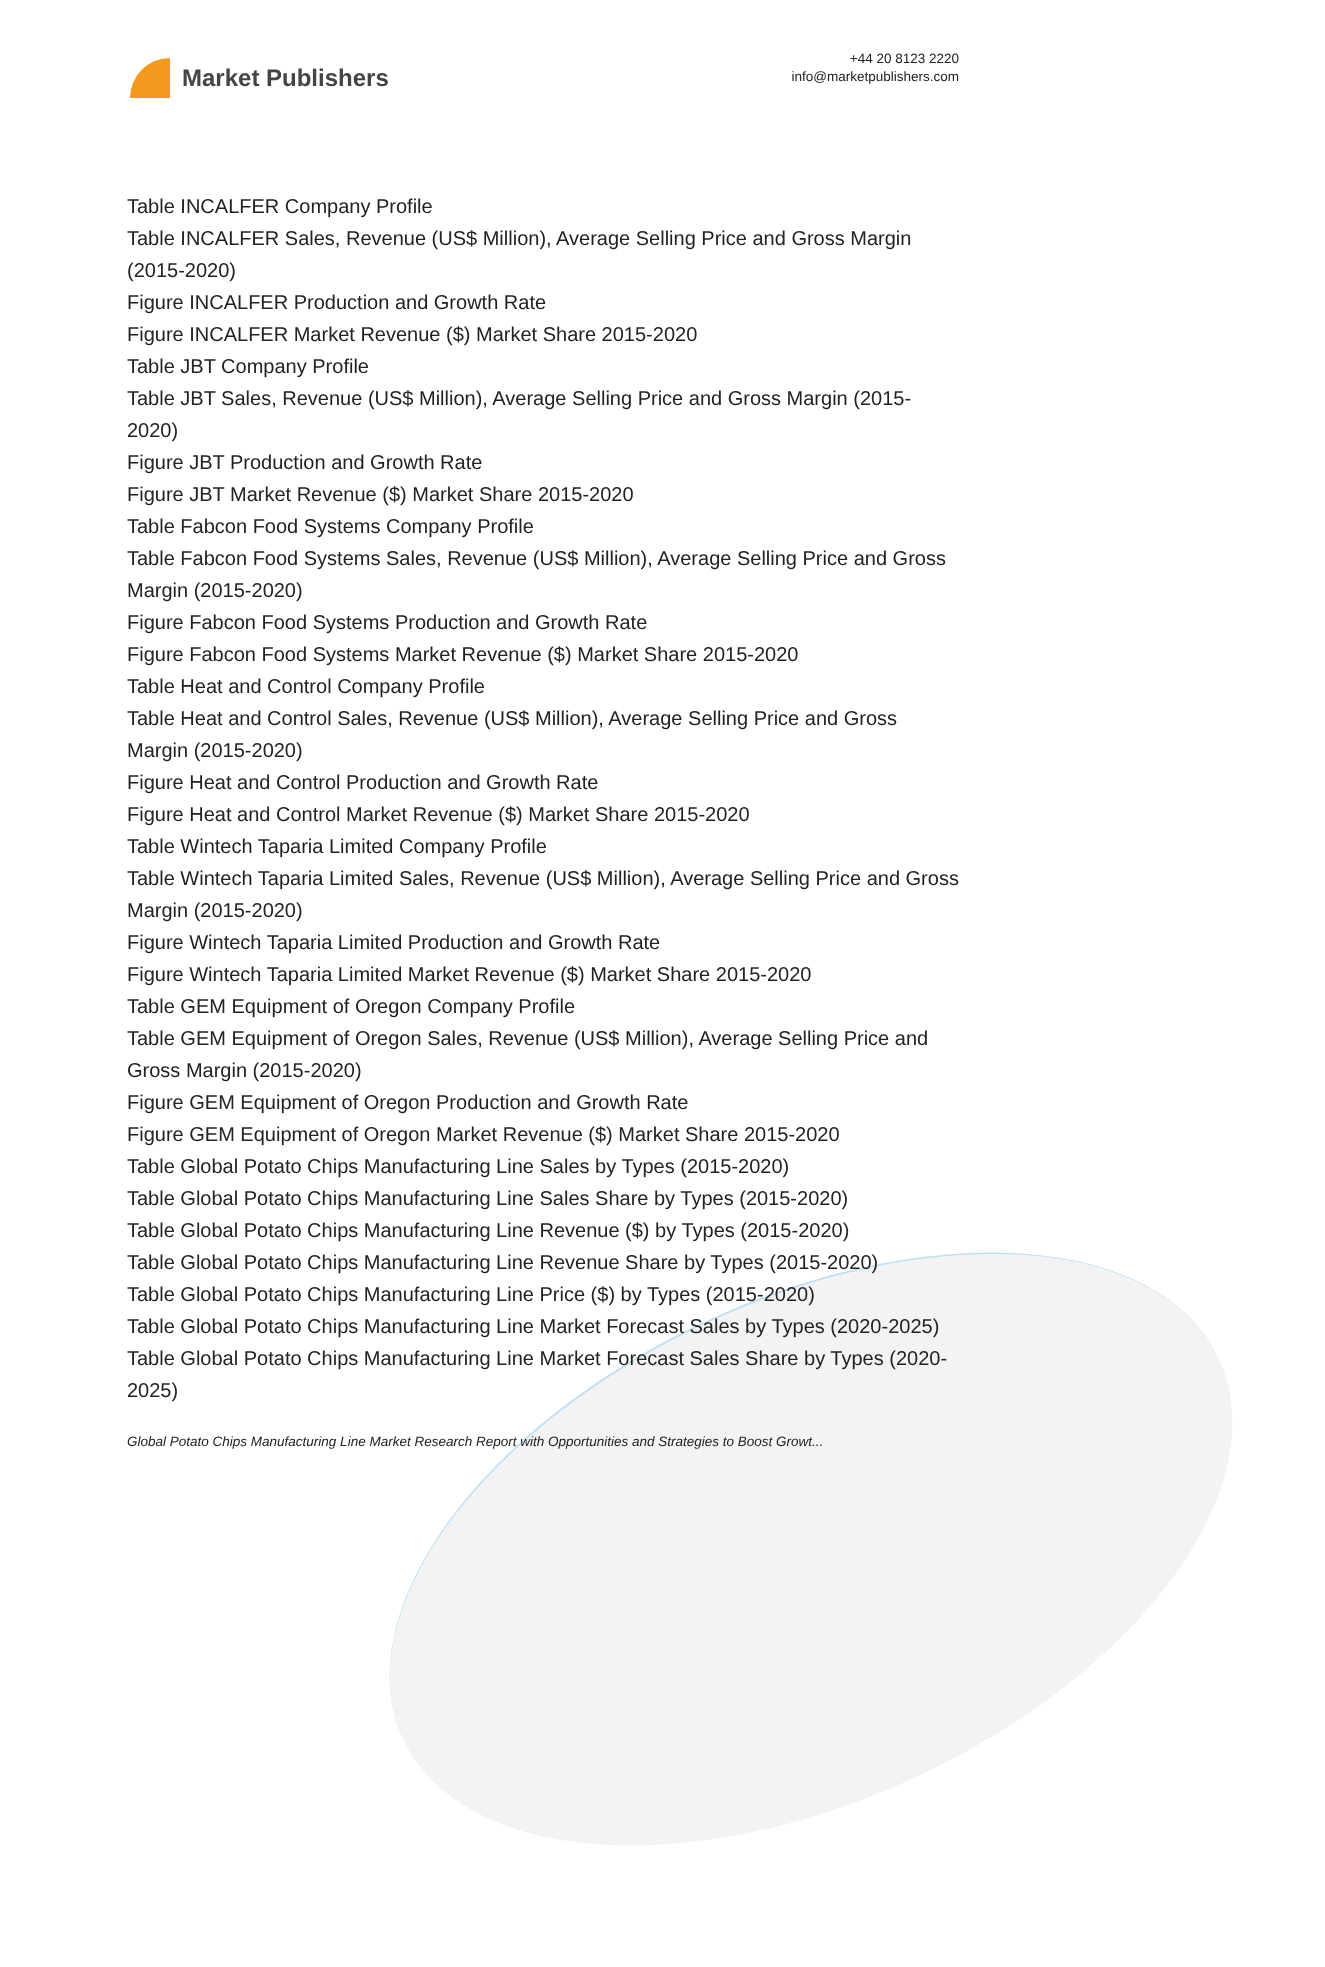Market Publishers
+44 20 8123 2220
info@marketpublishers.com
Table INCALFER Company Profile
Table INCALFER Sales, Revenue (US$ Million), Average Selling Price and Gross Margin (2015-2020)
Figure INCALFER Production and Growth Rate
Figure INCALFER Market Revenue ($) Market Share 2015-2020
Table JBT Company Profile
Table JBT Sales, Revenue (US$ Million), Average Selling Price and Gross Margin (2015-2020)
Figure JBT Production and Growth Rate
Figure JBT Market Revenue ($) Market Share 2015-2020
Table Fabcon Food Systems Company Profile
Table Fabcon Food Systems Sales, Revenue (US$ Million), Average Selling Price and Gross Margin (2015-2020)
Figure Fabcon Food Systems Production and Growth Rate
Figure Fabcon Food Systems Market Revenue ($) Market Share 2015-2020
Table Heat and Control Company Profile
Table Heat and Control Sales, Revenue (US$ Million), Average Selling Price and Gross Margin (2015-2020)
Figure Heat and Control Production and Growth Rate
Figure Heat and Control Market Revenue ($) Market Share 2015-2020
Table Wintech Taparia Limited Company Profile
Table Wintech Taparia Limited Sales, Revenue (US$ Million), Average Selling Price and Gross Margin (2015-2020)
Figure Wintech Taparia Limited Production and Growth Rate
Figure Wintech Taparia Limited Market Revenue ($) Market Share 2015-2020
Table GEM Equipment of Oregon Company Profile
Table GEM Equipment of Oregon Sales, Revenue (US$ Million), Average Selling Price and Gross Margin (2015-2020)
Figure GEM Equipment of Oregon Production and Growth Rate
Figure GEM Equipment of Oregon Market Revenue ($) Market Share 2015-2020
Table Global Potato Chips Manufacturing Line Sales by Types (2015-2020)
Table Global Potato Chips Manufacturing Line Sales Share by Types (2015-2020)
Table Global Potato Chips Manufacturing Line Revenue ($) by Types (2015-2020)
Table Global Potato Chips Manufacturing Line Revenue Share by Types (2015-2020)
Table Global Potato Chips Manufacturing Line Price ($) by Types (2015-2020)
Table Global Potato Chips Manufacturing Line Market Forecast Sales by Types (2020-2025)
Table Global Potato Chips Manufacturing Line Market Forecast Sales Share by Types (2020-2025)
Global Potato Chips Manufacturing Line Market Research Report with Opportunities and Strategies to Boost Growt...